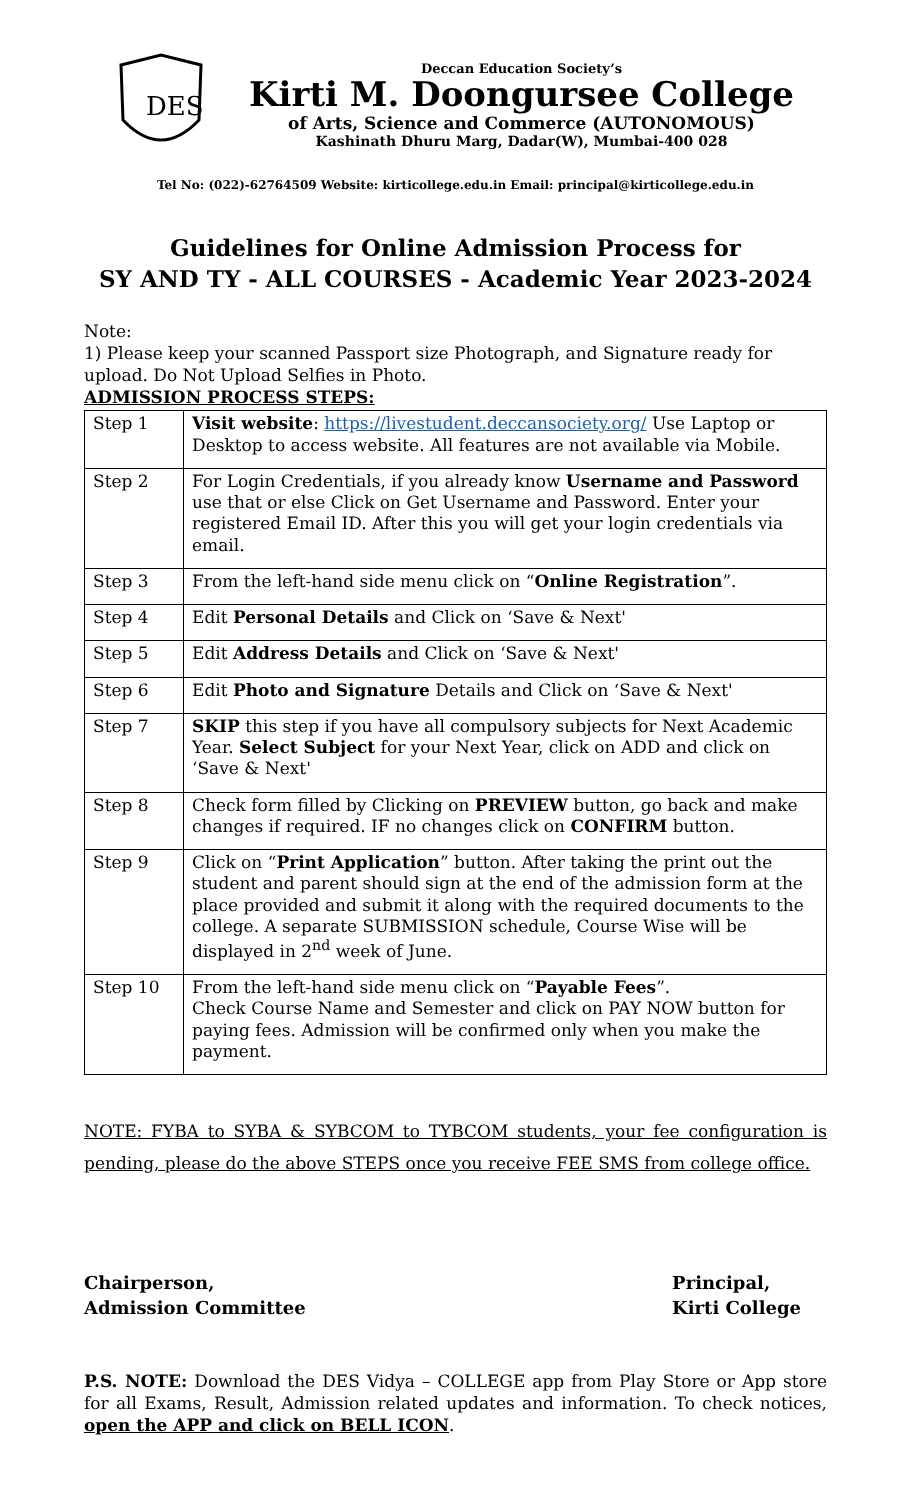DES
Deccan Education Society’s
Kirti M. Doongursee College
of Arts, Science and Commerce (AUTONOMOUS)
Kashinath Dhuru Marg, Dadar(W), Mumbai-400 028
Tel No: (022)-62764509 Website: kirticollege.edu.in Email: principal@kirticollege.edu.in
Guidelines for Online Admission Process for
SY AND TY - ALL COURSES - Academic Year 2023-2024
Note:
1) Please keep your scanned Passport size Photograph, and Signature ready for upload. Do Not Upload Selfies in Photo.
ADMISSION PROCESS STEPS:
| Step 1 | Visit website : https://livestudent.deccansociety.org/ Use Laptop or Desktop to access website. All features are not available via Mobile. |
| Step 2 | For Login Credentials, if you already know Username and Password use that or else Click on Get Username and Password. Enter your registered Email ID. After this you will get your login credentials via email. |
| Step 3 | From the left-hand side menu click on “ Online Registration ”. |
| Step 4 | Edit Personal Details and Click on ‘Save & Next' |
| Step 5 | Edit Address Details and Click on ‘Save & Next' |
| Step 6 | Edit Photo and Signature Details and Click on ‘Save & Next' |
| Step 7 | SKIP this step if you have all compulsory subjects for Next Academic Year. Select Subject for your Next Year, click on ADD and click on ‘Save & Next' |
| Step 8 | Check form filled by Clicking on PREVIEW button, go back and make changes if required. IF no changes click on CONFIRM button. |
| Step 9 | Click on “ Print Application ” button. After taking the print out the student and parent should sign at the end of the admission form at the place provided and submit it along with the required documents to the college. A separate SUBMISSION schedule, Course Wise will be displayed in 2<sup>nd</sup> week of June. |
| Step 10 | From the left-hand side menu click on “ Payable Fees ”. Check Course Name and Semester and click on PAY NOW button for paying fees. Admission will be confirmed only when you make the payment. |
NOTE: FYBA to SYBA & SYBCOM to TYBCOM students, your fee configuration is pending, please do the above STEPS once you receive FEE SMS from college office.
Chairperson,
Admission Committee
Principal,
Kirti College
P.S. NOTE: Download the DES Vidya – COLLEGE app from Play Store or App store for all Exams, Result, Admission related updates and information. To check notices, open the APP and click on BELL ICON.